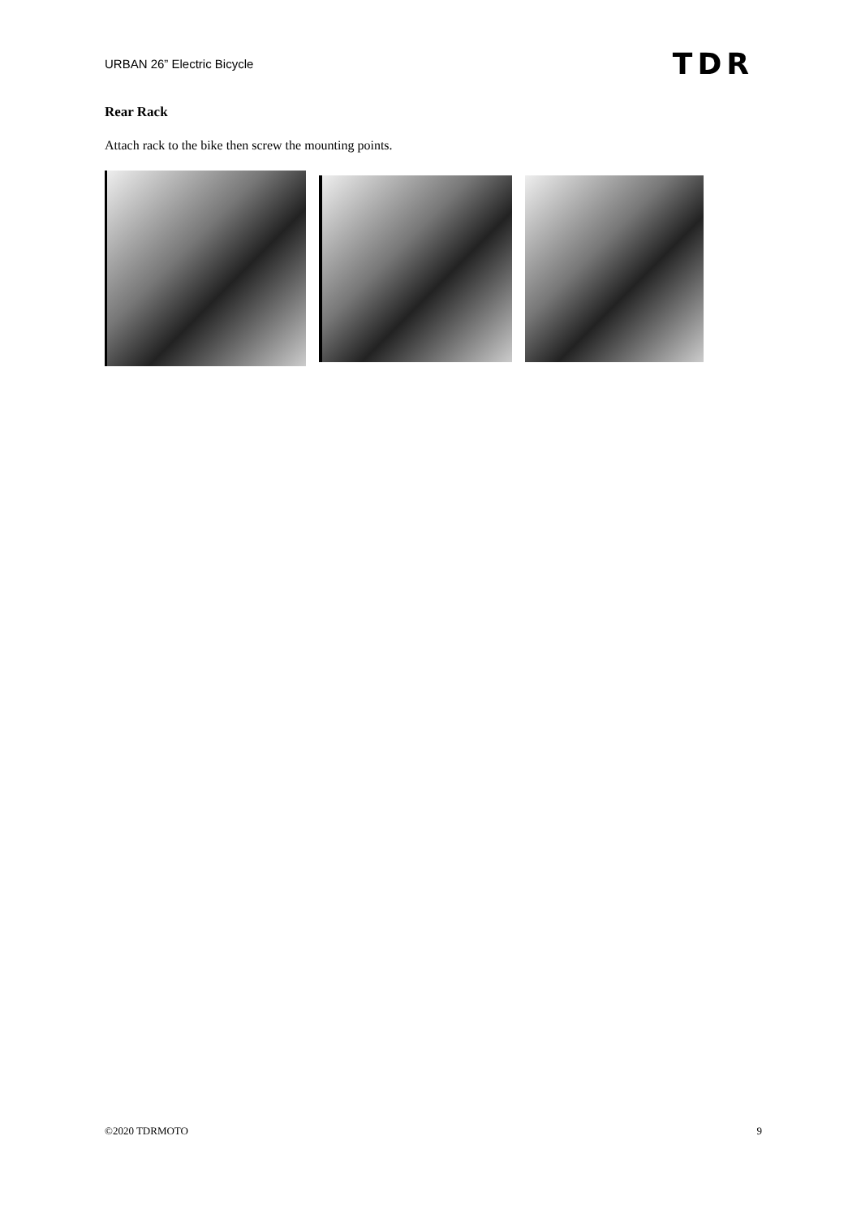URBAN 26” Electric Bicycle TDR
Rear Rack
Attach rack to the bike then screw the mounting points.
©2020 TDRMOTO 9